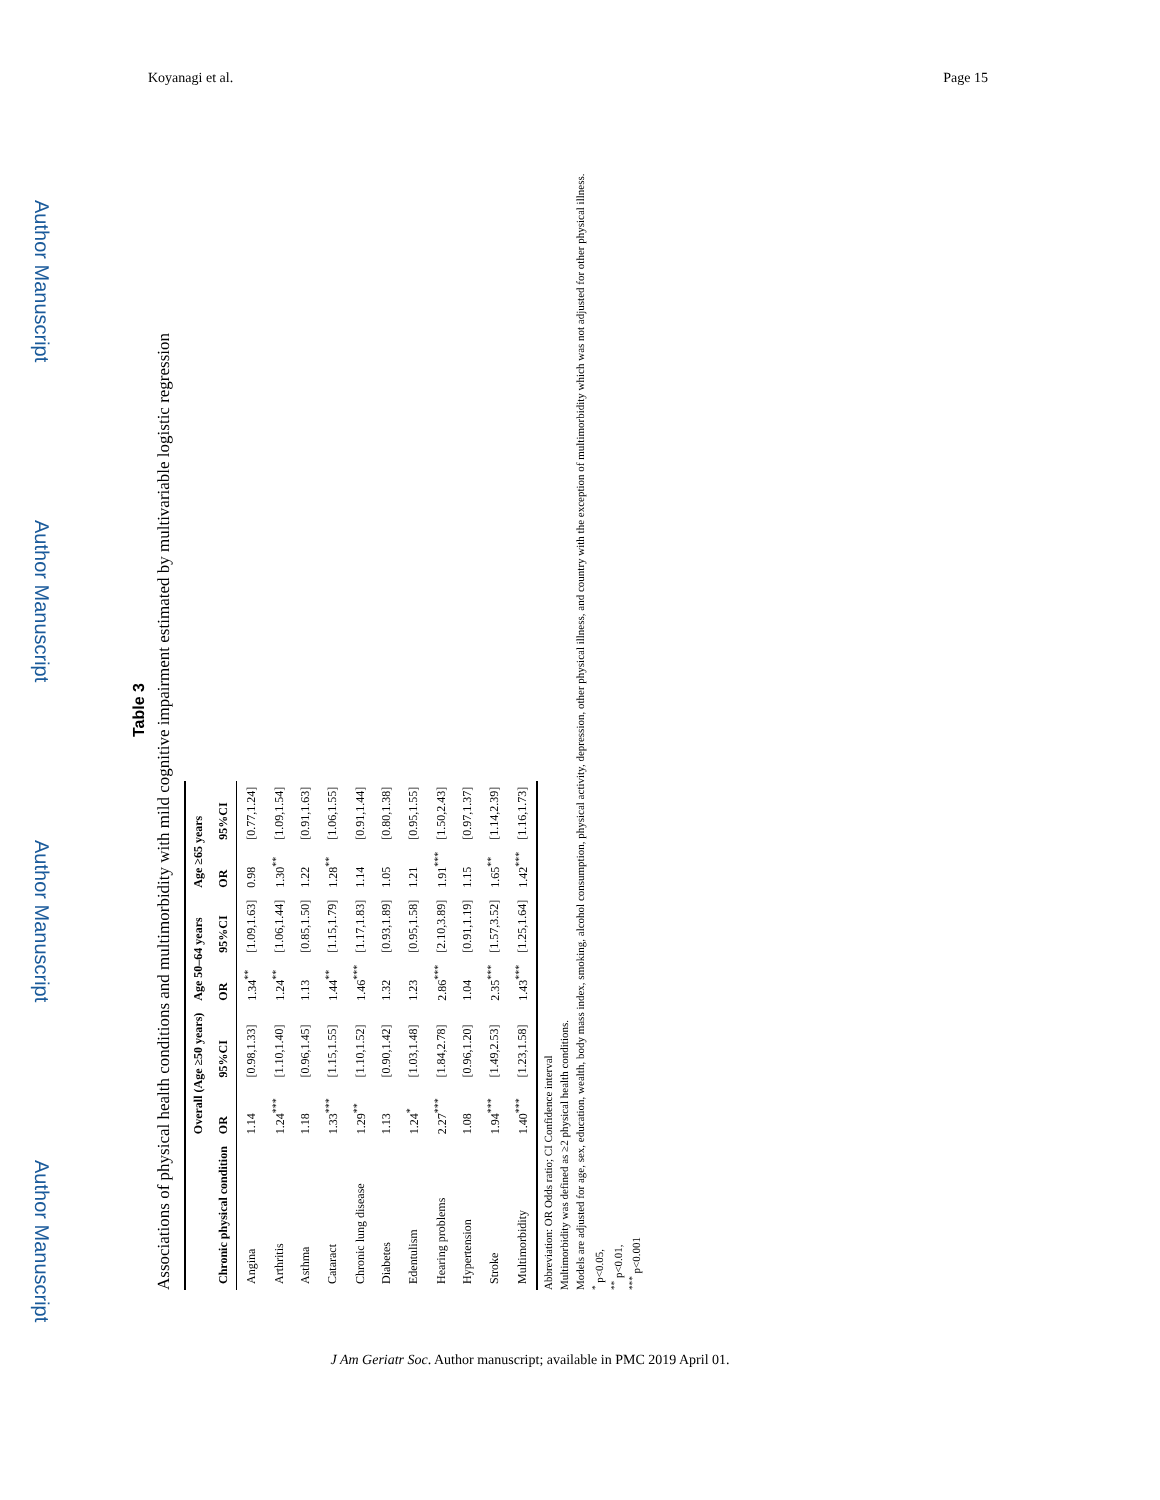Koyanagi et al. Page 15
Author Manuscript
Author Manuscript
Author Manuscript
Author Manuscript
Table 3
Associations of physical health conditions and multimorbidity with mild cognitive impairment estimated by multivariable logistic regression
| | Overall (Age ≥50 years) | | Age 50–64 years | | Age ≥65 years | |
| --- | --- | --- | --- | --- | --- | --- |
| Chronic physical condition | OR | 95%CI | OR | 95%CI | OR | 95%CI |
| Angina | 1.14 | [0.98,1.33] | 1.34<sup>**</sup> | [1.09,1.63] | 0.98 | [0.77,1.24] |
| Arthritis | 1.24<sup>***</sup> | [1.10,1.40] | 1.24<sup>**</sup> | [1.06,1.44] | 1.30<sup>**</sup> | [1.09,1.54] |
| Asthma | 1.18 | [0.96,1.45] | 1.13 | [0.85,1.50] | 1.22 | [0.91,1.63] |
| Cataract | 1.33<sup>***</sup> | [1.15,1.55] | 1.44<sup>**</sup> | [1.15,1.79] | 1.28<sup>**</sup> | [1.06,1.55] |
| Chronic lung disease | 1.29<sup>**</sup> | [1.10,1.52] | 1.46<sup>***</sup> | [1.17,1.83] | 1.14 | [0.91,1.44] |
| Diabetes | 1.13 | [0.90,1.42] | 1.32 | [0.93,1.89] | 1.05 | [0.80,1.38] |
| Edentulism | 1.24<sup>*</sup> | [1.03,1.48] | 1.23 | [0.95,1.58] | 1.21 | [0.95,1.55] |
| Hearing problems | 2.27<sup>***</sup> | [1.84,2.78] | 2.86<sup>***</sup> | [2.10,3.89] | 1.91<sup>***</sup> | [1.50,2.43] |
| Hypertension | 1.08 | [0.96,1.20] | 1.04 | [0.91,1.19] | 1.15 | [0.97,1.37] |
| Stroke | 1.94<sup>***</sup> | [1.49,2.53] | 2.35<sup>***</sup> | [1.57,3.52] | 1.65<sup>**</sup> | [1.14,2.39] |
| Multimorbidity | 1.40<sup>***</sup> | [1.23,1.58] | 1.43<sup>***</sup> | [1.25,1.64] | 1.42<sup>***</sup> | [1.16,1.73] |
Abbreviation: OR Odds ratio; CI Confidence interval
Multimorbidity was defined as ≥2 physical health conditions.
Models are adjusted for age, sex, education, wealth, body mass index, smoking, alcohol consumption, physical activity, depression, other physical illness, and country with the exception of multimorbidity which was not adjusted for other physical illness.
<sup>*</sup> p<0.05,
<sup>**</sup> p<0.01,
<sup>***</sup> p<0.001
J Am Geriatr Soc. Author manuscript; available in PMC 2019 April 01.